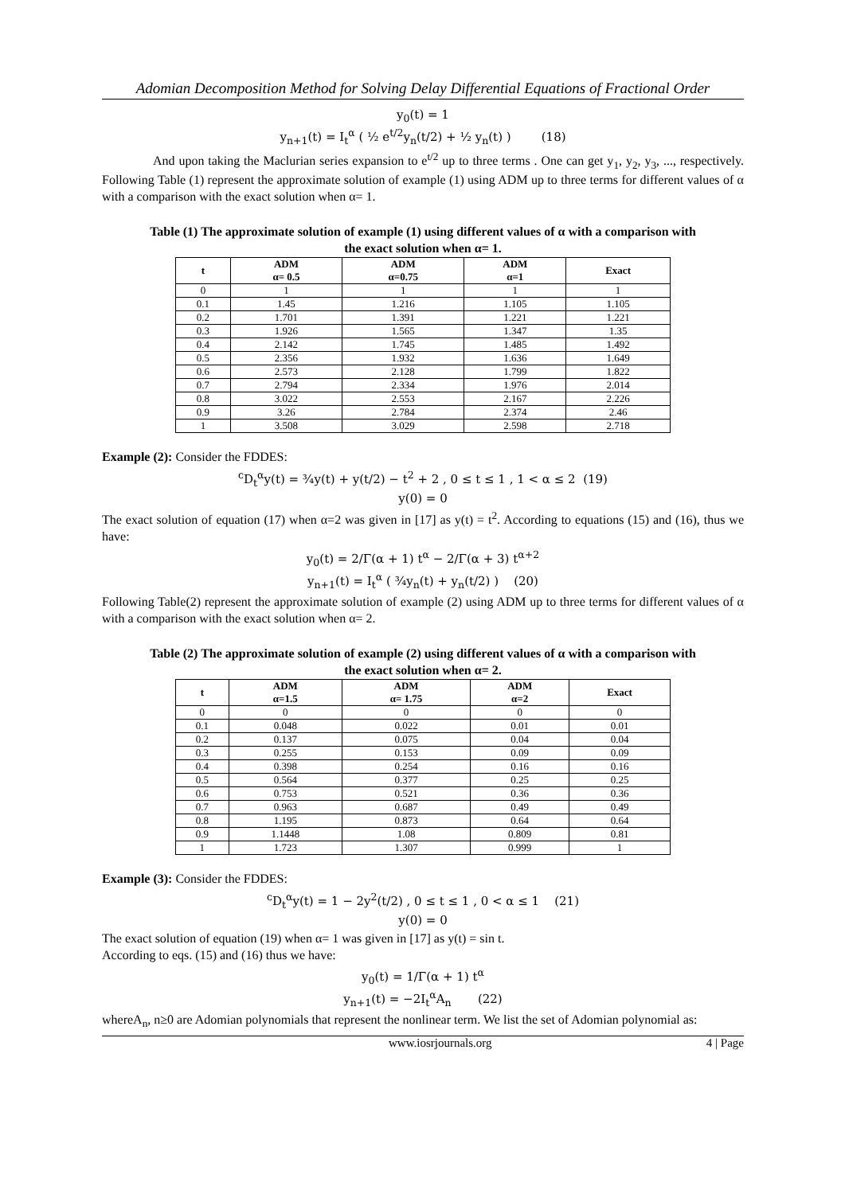Adomian Decomposition Method for Solving Delay Differential Equations of Fractional Order
y<sub>0</sub>(t) = 1
y<sub>n+1</sub>(t) = I<sub>t</sub><sup>α</sup> ( ½ e<sup>t/2</sup>y<sub>n</sub>(t/2) + ½ y<sub>n</sub>(t) ) (18)
And upon taking the Maclurian series expansion to e<sup>t/2</sup> up to three terms . One can get y<sub>1</sub>, y<sub>2</sub>, y<sub>3</sub>, ..., respectively. Following Table (1) represent the approximate solution of example (1) using ADM up to three terms for different values of α with a comparison with the exact solution when α= 1.
Table (1) The approximate solution of example (1) using different values of α with a comparison with the exact solution when α= 1.
| t | ADM α= 0.5 | ADM α=0.75 | ADM α=1 | Exact |
| --- | --- | --- | --- | --- |
| 0 | 1 | 1 | 1 | 1 |
| 0.1 | 1.45 | 1.216 | 1.105 | 1.105 |
| 0.2 | 1.701 | 1.391 | 1.221 | 1.221 |
| 0.3 | 1.926 | 1.565 | 1.347 | 1.35 |
| 0.4 | 2.142 | 1.745 | 1.485 | 1.492 |
| 0.5 | 2.356 | 1.932 | 1.636 | 1.649 |
| 0.6 | 2.573 | 2.128 | 1.799 | 1.822 |
| 0.7 | 2.794 | 2.334 | 1.976 | 2.014 |
| 0.8 | 3.022 | 2.553 | 2.167 | 2.226 |
| 0.9 | 3.26 | 2.784 | 2.374 | 2.46 |
| 1 | 3.508 | 3.029 | 2.598 | 2.718 |
Example (2): Consider the FDDES:
<sup>c</sup> D<sub>t</sub><sup>α</sup>y(t) = ¾y(t) + y(t/2) − t<sup>2</sup> + 2 , 0 ≤ t ≤ 1 , 1 < α ≤ 2 (19)
y(0) = 0
The exact solution of equation (17) when α=2 was given in [17] as y(t) = t<sup>2</sup>. According to equations (15) and (16), thus we have:
y<sub>0</sub>(t) = 2/Γ(α + 1) t<sup>α</sup> − 2/Γ(α + 3) t<sup>α+2</sup>
y<sub>n+1</sub>(t) = I<sub>t</sub><sup>α</sup> ( ¾y<sub>n</sub>(t) + y<sub>n</sub>(t/2) ) (20)
Following Table(2) represent the approximate solution of example (2) using ADM up to three terms for different values of α with a comparison with the exact solution when α= 2.
Table (2) The approximate solution of example (2) using different values of α with a comparison with the exact solution when α= 2.
| t | ADM α=1.5 | ADM α= 1.75 | ADM α=2 | Exact |
| --- | --- | --- | --- | --- |
| 0 | 0 | 0 | 0 | 0 |
| 0.1 | 0.048 | 0.022 | 0.01 | 0.01 |
| 0.2 | 0.137 | 0.075 | 0.04 | 0.04 |
| 0.3 | 0.255 | 0.153 | 0.09 | 0.09 |
| 0.4 | 0.398 | 0.254 | 0.16 | 0.16 |
| 0.5 | 0.564 | 0.377 | 0.25 | 0.25 |
| 0.6 | 0.753 | 0.521 | 0.36 | 0.36 |
| 0.7 | 0.963 | 0.687 | 0.49 | 0.49 |
| 0.8 | 1.195 | 0.873 | 0.64 | 0.64 |
| 0.9 | 1.1448 | 1.08 | 0.809 | 0.81 |
| 1 | 1.723 | 1.307 | 0.999 | 1 |
Example (3): Consider the FDDES:
<sup>c</sup> D<sub>t</sub><sup>α</sup>y(t) = 1 − 2y<sup>2</sup>(t/2) , 0 ≤ t ≤ 1 , 0 < α ≤ 1 (21)
y(0) = 0
The exact solution of equation (19) when α= 1 was given in [17] as y(t) = sin t.
According to eqs. (15) and (16) thus we have:
y<sub>0</sub>(t) = 1/Γ(α + 1) t<sup>α</sup>
y<sub>n+1</sub>(t) = −2I<sub>t</sub><sup>α</sup>A<sub>n</sub> (22)
whereA<sub>n</sub>, n≥0 are Adomian polynomials that represent the nonlinear term. We list the set of Adomian polynomial as:
www.iosrjournals.org 4 | Page